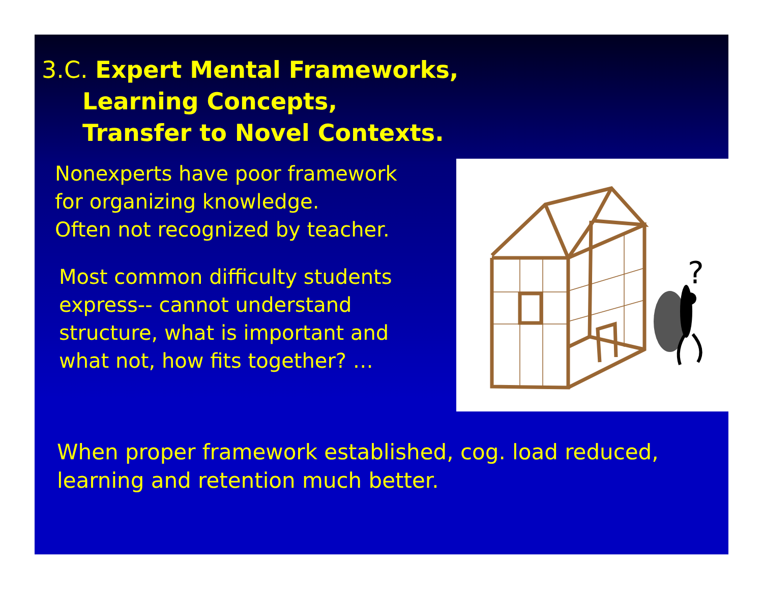3.C. Expert Mental Frameworks,
Learning Concepts,
Transfer to Novel Contexts.
Nonexperts have poor framework
for organizing knowledge.
Often not recognized by teacher.
Most common difficulty students
express-- cannot understand
structure, what is important and
what not, how fits together? …
?
When proper framework established, cog. load reduced,
learning and retention much better.